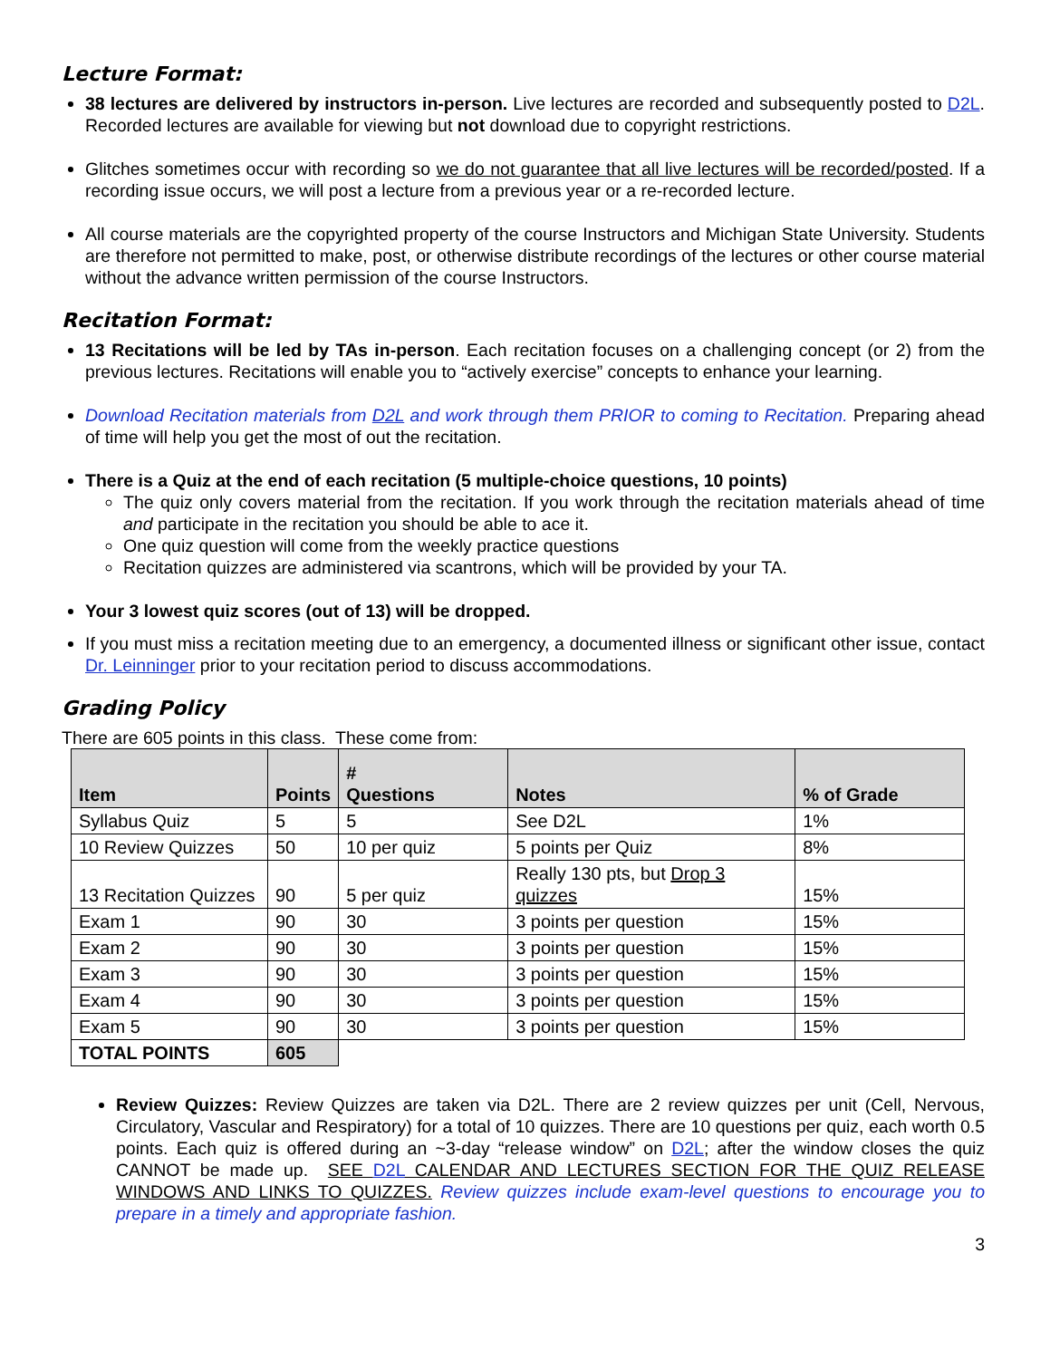Lecture Format:
38 lectures are delivered by instructors in-person. Live lectures are recorded and subsequently posted to D2L. Recorded lectures are available for viewing but not download due to copyright restrictions.
Glitches sometimes occur with recording so we do not guarantee that all live lectures will be recorded/posted. If a recording issue occurs, we will post a lecture from a previous year or a re-recorded lecture.
All course materials are the copyrighted property of the course Instructors and Michigan State University. Students are therefore not permitted to make, post, or otherwise distribute recordings of the lectures or other course material without the advance written permission of the course Instructors.
Recitation Format:
13 Recitations will be led by TAs in-person. Each recitation focuses on a challenging concept (or 2) from the previous lectures. Recitations will enable you to “actively exercise” concepts to enhance your learning.
Download Recitation materials from D2L and work through them PRIOR to coming to Recitation. Preparing ahead of time will help you get the most of out the recitation.
There is a Quiz at the end of each recitation (5 multiple-choice questions, 10 points)
The quiz only covers material from the recitation. If you work through the recitation materials ahead of time and participate in the recitation you should be able to ace it.
One quiz question will come from the weekly practice questions
Recitation quizzes are administered via scantrons, which will be provided by your TA.
Your 3 lowest quiz scores (out of 13) will be dropped.
If you must miss a recitation meeting due to an emergency, a documented illness or significant other issue, contact Dr. Leinninger prior to your recitation period to discuss accommodations.
Grading Policy
There are 605 points in this class. These come from:
| Item | Points | # Questions | Notes | % of Grade |
| --- | --- | --- | --- | --- |
| Syllabus Quiz | 5 | 5 | See D2L | 1% |
| 10 Review Quizzes | 50 | 10 per quiz | 5 points per Quiz | 8% |
| 13 Recitation Quizzes | 90 | 5 per quiz | Really 130 pts, but Drop 3 quizzes | 15% |
| Exam 1 | 90 | 30 | 3 points per question | 15% |
| Exam 2 | 90 | 30 | 3 points per question | 15% |
| Exam 3 | 90 | 30 | 3 points per question | 15% |
| Exam 4 | 90 | 30 | 3 points per question | 15% |
| Exam 5 | 90 | 30 | 3 points per question | 15% |
| TOTAL POINTS | 605 | | | |
Review Quizzes: Review Quizzes are taken via D2L. There are 2 review quizzes per unit (Cell, Nervous, Circulatory, Vascular and Respiratory) for a total of 10 quizzes. There are 10 questions per quiz, each worth 0.5 points. Each quiz is offered during an ~3-day “release window” on D2L; after the window closes the quiz CANNOT be made up. SEE D2L CALENDAR AND LECTURES SECTION FOR THE QUIZ RELEASE WINDOWS AND LINKS TO QUIZZES. Review quizzes include exam-level questions to encourage you to prepare in a timely and appropriate fashion.
3